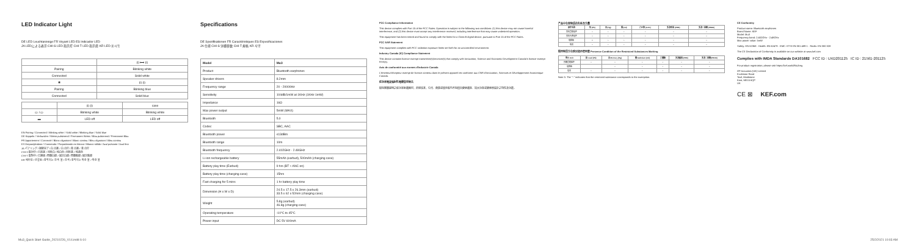LED Indicator Light
DE LED Leuchtanzeige FR Voyant LED ES Indicador LED
JA LEDによる表示 CHI-S LED 指示灯 CHI-T LED 指示燈 KR LED 표시등
| | (i) ⟷ (i) |
| Pairing | Blinking white |
| Connected | Solid white |
| ✱ | (i) (i) |
| Pairing | Blinking blue |
| Connected | Solid blue |
| | (i) (i) | case |
| ▭ / ▭ | Blinking white | Blinking white |
| ▬ | LED off | LED off |
EN Pairing / Connected / Blinking white / Solid white / Blinking blue / Solid blue
DE Koppeln / Verbunden / Weiss pulsierend / Permanent Weiss / Blau pulsierend / Permanent Blau
FR Appariement / Connecté / Blanc clignotant / Blanc continu / Bleu clignotant / Bleu continu
ES Emparejándose / Conectado / Parpadeando en blanco / Blanco sólido / Azul pulsante / Azul fino
JA ペアリング / 接続完了 / 白 点滅 / 白 点灯 / 青 点滅 / 青 点灯
CHI-S 配对中 / 已连接 / 闪烁白 / 纯白色 / 闪烁蓝 / 纯蓝色
CHI-T 配對中 / 已連接 / 閃爍白燈 / 固定白燈 / 閃爍藍燈 / 固定藍燈
KR 페어링 / 연결됨 / 깜박이는 흰색 불 / 흰색 / 깜박이는 파란 불 / 파란 불
Specifications
DE Spezifikationen FR Caractéristiques ES Especificaciones
JA 仕様 CHI-S 详细参数 CHI-T 規格 KR 사양
| Model | Mu3 |
| Product | Bluetooth earphones |
| Speaker drivers | 8.2mm |
| Frequency range | 20 - 20000Hz |
| Sensitivity | 104dB/1mW at 1KHz (1KHz 1mW) |
| Impedance | 16Ω |
| Max power output | 5mW (MAX) |
| Bluetooth | 5.0 |
| Codec | SBC, AAC |
| Bluetooth power | ≤13dBm |
| Bluetooth range | 10m |
| Bluetooth frequency | 2.402GHz - 2.48GHz |
| Li-ion rechargeable battery | 55mAh (earbud), 500mAh (charging case) |
| Battery play time (Earbud) | 9 hrs (BT + ANC on) |
| Battery play time (charging case) | 15hrs |
| Fast charging for 5 mins | 1 hr battery play time |
| Dimension (H x W x D) | 24.5 x 17.5 x 26.3mm (earbud) 33.5 x 62 x 52mm (charging case) |
| Weight | 5.8g (earbud) 46.8g (charging case) |
| Operating temperature | -10°C to 45°C |
| Power input | DC 5V 600mA |
FCC Compliance Information
This device complies with Part 15 of the FCC Rules. Operation is subject to the following two conditions: (1) this device may not cause harmful interference, and (2) this device must accept any interference received, including interference that may cause undesired operation.
This equipment has been tested and found to comply with the limits for a Class B digital device, pursuant to Part 15 of the FCC Rules.
FCC SAR Statement
This equipment complies with FCC radiation exposure limits set forth for an uncontrolled environment.
Industry Canada (IC) Compliance Statement
This device contains licence-exempt transmitter(s)/receiver(s) that comply with Innovation, Science and Economic Development Canada's licence-exempt RSS(s).
Avis de conformité aux normes d'Industrie Canada
L'émetteur/récepteur exempt de licence contenu dans le présent appareil est conforme aux CNR d'Innovation, Sciences et Développement économique Canada.
低功率電波輻射性電機管理辦法
取得審驗證明之低功率射頻器材，非經核准，公司、商號或使用者均不得擅自變更頻率、加大功率或變更原設計之特性及功能。
产品中有害物质的名称及含量
| 部件名称 | 铅 (Pb) | 汞 (Hg) | 镉 (Cd) | 六价铬 (Cr6+) | 多溴联苯 (PBB) | 多溴二苯醚 (PBDE) |
| --- | --- | --- | --- | --- | --- | --- |
| 耳机音箱组件 | ○ | ○ | ○ | ○ | ○ | ○ |
| 耳机头套组件 | ○ | ○ | ○ | ○ | ○ | ○ |
| 电路板 | × | ○ | ○ | ○ | ○ | ○ |
| 电池 | ○ | ○ | ○ | ○ | ○ | ○ |
限用物質含有情況標示聲明書 Presence Condition of the Restricted Substances Marking
| 單元 Unit | 鉛 Lead (Pb) | 汞 Mercury (Hg) | 鎘 Cadmium (Cd) | 六價鉻 | 多溴聯苯 (PBB) | 多溴二苯醚 (PBDE) |
| --- | --- | --- | --- | --- | --- | --- |
| 耳機音箱組件 | ○ | ○ | ○ | ○ | ○ | ○ |
| 電路板 | − | ○ | ○ | ○ | ○ | ○ |
| 電池 | ○ | ○ | ○ | ○ | ○ | ○ |
Note 3: The "−" indicates that the restricted substance corresponds to the exemption.
CE Conformity
Product name: Bluetooth earphones
Brand Name: KEF
Model: Mu3
Frequency band: 2.402GHz - 2.48GHz
Max power value: 5mW
Safety: EN 62368 · Health: EN 62479 · EMC: ETSI EN 301 489-1 · Radio: EN 300 328
The CE Declaration of Conformity is available on our website at www.kef.com
Complies with IMDA Standards DA101682 FCC ID : UXD201125 IC ID : 21561-201125
For product registration, please visit https://kef.world/Mu3reg
GP Acoustics (UK) Limited
Eccleston Road
Tovil, Maidstone
Kent, ME15 6QP
UK
CE ⊠ KEF.com
Mu3_Quick Start Guide_20210226_V14.indd 6-10 25/2/2021 10:03 AM